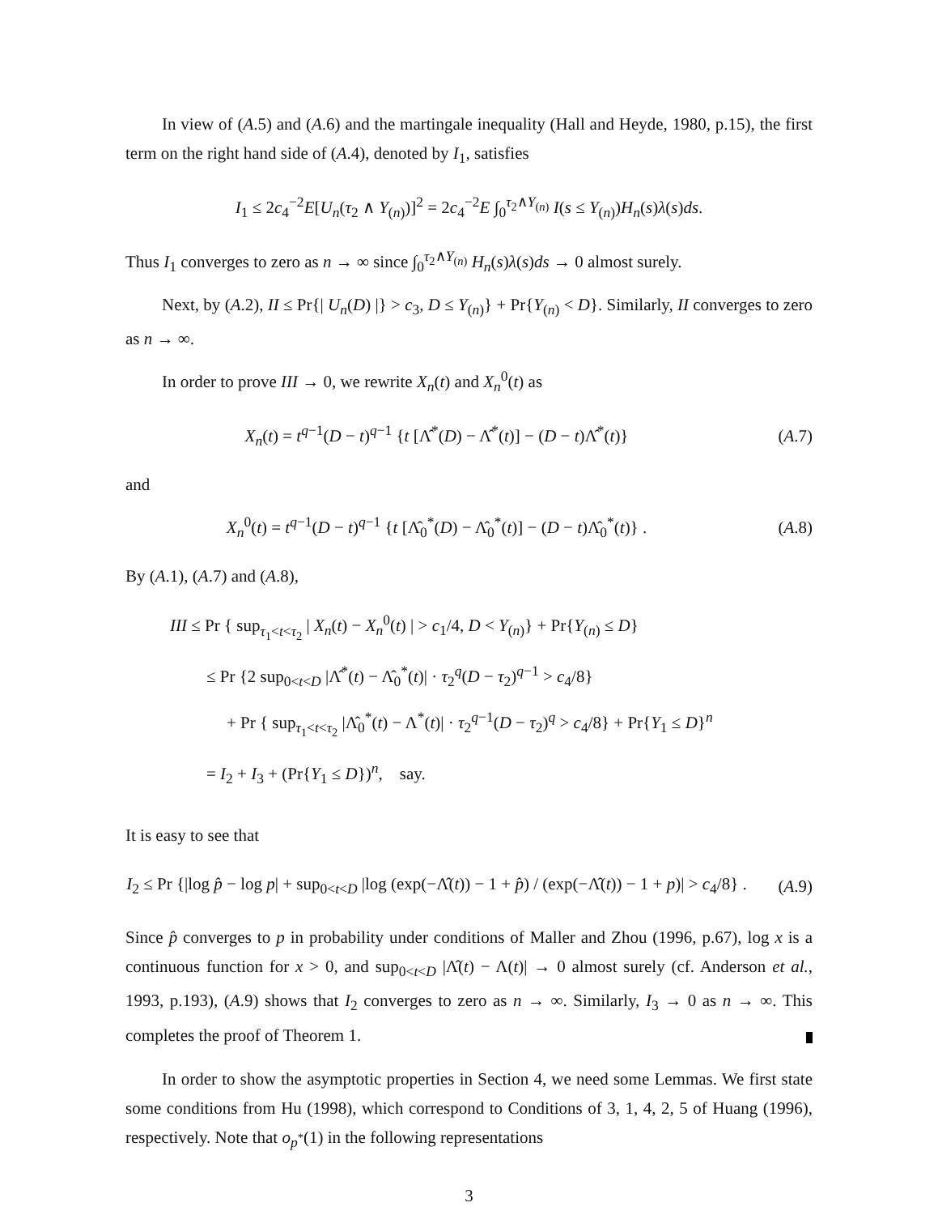In view of (A.5) and (A.6) and the martingale inequality (Hall and Heyde, 1980, p.15), the first term on the right hand side of (A.4), denoted by I<sub>1</sub>, satisfies
I<sub>1</sub> ≤ 2c<sub>4</sub><sup>−2</sup>E[U<sub>n</sub>(τ<sub>2</sub> ∧ Y<sub>(n)</sub>)]<sup>2</sup> = 2c<sub>4</sub><sup>−2</sup>E ∫<sub>0</sub><sup>τ<sub>2</sub>∧Y<sub>(n)</sub></sup> I(s ≤ Y<sub>(n)</sub>)H<sub>n</sub>(s)λ(s)ds.
Thus I<sub>1</sub> converges to zero as n → ∞ since ∫<sub>0</sub><sup>τ<sub>2</sub>∧Y<sub>(n)</sub></sup> H<sub>n</sub>(s)λ(s)ds → 0 almost surely.
Next, by (A.2), II ≤ Pr{| U<sub>n</sub>(D) |} > c<sub>3</sub>, D ≤ Y<sub>(n)</sub>} + Pr{Y<sub>(n)</sub> < D}. Similarly, II converges to zero as n → ∞.
In order to prove III → 0, we rewrite X<sub>n</sub>(t) and X<sub>n</sub><sup>0</sup>(t) as
X<sub>n</sub>(t) = t<sup>q−1</sup>(D − t)<sup>q−1</sup> {t [Λ̂<sup>*</sup>(D) − Λ̂<sup>*</sup>(t)] − (D − t)Λ̂<sup>*</sup>(t)}
(A.7)
and
X<sub>n</sub><sup>0</sup>(t) = t<sup>q−1</sup>(D − t)<sup>q−1</sup> {t [Λ̂<sub>0</sub><sup>*</sup>(D) − Λ̂<sub>0</sub><sup>*</sup>(t)] − (D − t)Λ̂<sub>0</sub><sup>*</sup>(t)} .
(A.8)
By (A.1), (A.7) and (A.8),
III ≤ Pr { sup<sub>τ<sub>1</sub><t<τ<sub>2</sub></sub> | X<sub>n</sub>(t) − X<sub>n</sub><sup>0</sup>(t) | > c<sub>1</sub>/4, D < Y<sub>(n)</sub>} + Pr{Y<sub>(n)</sub> ≤ D}
≤ Pr {2 sup<sub>0<t<D</sub> |Λ̂<sup>*</sup>(t) − Λ̂<sub>0</sub><sup>*</sup>(t)| · τ<sub>2</sub><sup>q</sup>(D − τ<sub>2</sub>)<sup>q−1</sup> > c<sub>4</sub>/8}
+ Pr { sup<sub>τ<sub>1</sub><t<τ<sub>2</sub></sub> |Λ̂<sub>0</sub><sup>*</sup>(t) − Λ<sup>*</sup>(t)| · τ<sub>2</sub><sup>q−1</sup>(D − τ<sub>2</sub>)<sup>q</sup> > c<sub>4</sub>/8} + Pr{Y<sub>1</sub> ≤ D}<sup>n</sup>
= I<sub>2</sub> + I<sub>3</sub> + (Pr{Y<sub>1</sub> ≤ D})<sup>n</sup>, say.
It is easy to see that
I<sub>2</sub> ≤ Pr {|log p̂ − log p| + sup<sub>0<t<D</sub> |log (exp(−Λ̂(t)) − 1 + p̂) / (exp(−Λ̂(t)) − 1 + p)| > c<sub>4</sub>/8} .
(A.9)
Since p̂ converges to p in probability under conditions of Maller and Zhou (1996, p.67), log x is a continuous function for x > 0, and sup<sub>0<t<D</sub> |Λ̂(t) − Λ(t)| → 0 almost surely (cf. Anderson et al., 1993, p.193), (A.9) shows that I<sub>2</sub> converges to zero as n → ∞. Similarly, I<sub>3</sub> → 0 as n → ∞. This completes the proof of Theorem 1.
In order to show the asymptotic properties in Section 4, we need some Lemmas. We first state some conditions from Hu (1998), which correspond to Conditions of 3, 1, 4, 2, 5 of Huang (1996), respectively. Note that o<sub>p<sup>*</sup></sub>(1) in the following representations
3